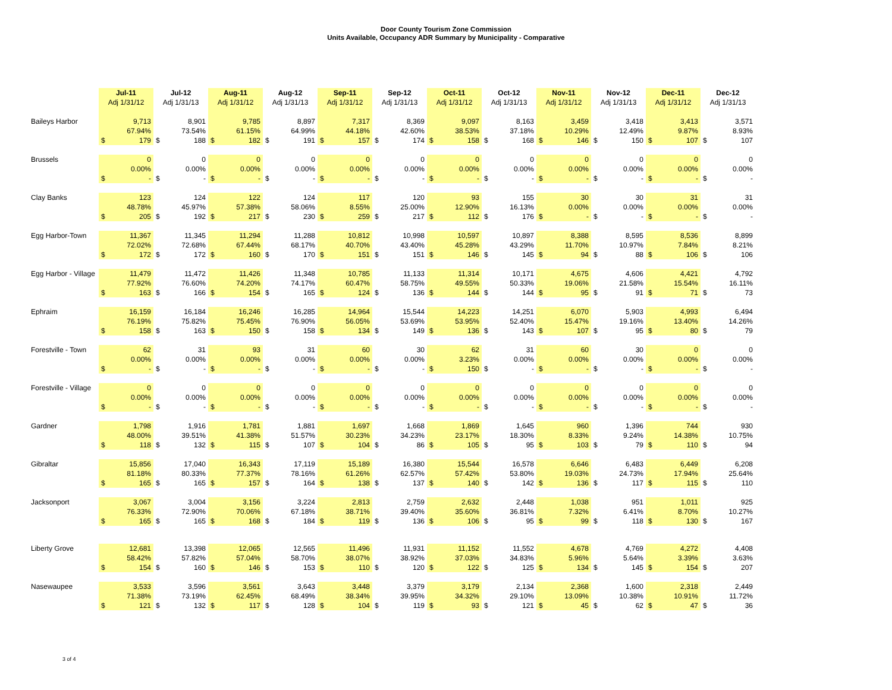Door County Tourism Zone Commission
Units Available, Occupancy ADR Summary by Municipality - Comparative
| | Jul-11 | | Jul-12 | | Aug-11 | | Aug-12 | | Sep-11 | | Sep-12 | | Oct-11 | | Oct-12 | | Nov-11 | | Nov-12 | | Dec-11 | | Dec-12 | |
| | Adj 1/31/12 | | Adj 1/31/13 | | Adj 1/31/12 | | Adj 1/31/13 | | Adj 1/31/12 | | Adj 1/31/13 | | Adj 1/31/12 | | Adj 1/31/13 | | Adj 1/31/12 | | Adj 1/31/13 | | Adj 1/31/12 | | Adj 1/31/13 | |
| Baileys Harbor | 9,713 | | 8,901 | | 9,785 | | 8,897 | | 7,317 | | 8,369 | | 9,097 | | 8,163 | | 3,459 | | 3,418 | | 3,413 | | 3,571 | |
| | 67.94% | | 73.54% | | 61.15% | | 64.99% | | 44.18% | | 42.60% | | 38.53% | | 37.18% | | 10.29% | | 12.49% | | 9.87% | | 8.93% | |
| | $ | 179 | $ | 188 | $ | 182 | $ | 191 | $ | 157 | $ | 174 | $ | 158 | $ | 168 | $ | 146 | $ | 150 | $ | 107 | $ | 107 |
| Brussels | 0 | | 0 | | 0 | | 0 | | 0 | | 0 | | 0 | | 0 | | 0 | | 0 | | 0 | | 0 | |
| | 0.00% | | 0.00% | | 0.00% | | 0.00% | | 0.00% | | 0.00% | | 0.00% | | 0.00% | | 0.00% | | 0.00% | | 0.00% | | 0.00% | |
| | $ | - | $ | - | $ | - | $ | - | $ | - | $ | - | $ | - | $ | - | $ | - | $ | - | $ | - | $ | - |
| Clay Banks | 123 | | 124 | | 122 | | 124 | | 117 | | 120 | | 93 | | 155 | | 30 | | 30 | | 31 | | 31 | |
| | 48.78% | | 45.97% | | 57.38% | | 58.06% | | 8.55% | | 25.00% | | 12.90% | | 16.13% | | 0.00% | | 0.00% | | 0.00% | | 0.00% | |
| | $ | 205 | $ | 192 | $ | 217 | $ | 230 | $ | 259 | $ | 217 | $ | 112 | $ | 176 | $ | - | $ | - | $ | - | $ | - |
| Egg Harbor-Town | 11,367 | | 11,345 | | 11,294 | | 11,288 | | 10,812 | | 10,998 | | 10,597 | | 10,897 | | 8,388 | | 8,595 | | 8,536 | | 8,899 | |
| | 72.02% | | 72.68% | | 67.44% | | 68.17% | | 40.70% | | 43.40% | | 45.28% | | 43.29% | | 11.70% | | 10.97% | | 7.84% | | 8.21% | |
| | $ | 172 | $ | 172 | $ | 160 | $ | 170 | $ | 151 | $ | 151 | $ | 146 | $ | 145 | $ | 94 | $ | 88 | $ | 106 | $ | 106 |
| Egg Harbor - Village | 11,479 | | 11,472 | | 11,426 | | 11,348 | | 10,785 | | 11,133 | | 11,314 | | 10,171 | | 4,675 | | 4,606 | | 4,421 | | 4,792 | |
| | 77.92% | | 76.60% | | 74.20% | | 74.17% | | 60.47% | | 58.75% | | 49.55% | | 50.33% | | 19.06% | | 21.58% | | 15.54% | | 16.11% | |
| | $ | 163 | $ | 166 | $ | 154 | $ | 165 | $ | 124 | $ | 136 | $ | 144 | $ | 144 | $ | 95 | $ | 91 | $ | 71 | $ | 73 |
| Ephraim | 16,159 | | 16,184 | | 16,246 | | 16,285 | | 14,964 | | 15,544 | | 14,223 | | 14,251 | | 6,070 | | 5,903 | | 4,993 | | 6,494 | |
| | 76.19% | | 75.82% | | 75.45% | | 76.90% | | 56.05% | | 53.69% | | 53.95% | | 52.40% | | 15.47% | | 19.16% | | 13.40% | | 14.26% | |
| | $ | 158 | $ | 163 | $ | 150 | $ | 158 | $ | 134 | $ | 149 | $ | 136 | $ | 143 | $ | 107 | $ | 95 | $ | 80 | $ | 79 |
| Forestville - Town | 62 | | 31 | | 93 | | 31 | | 60 | | 30 | | 62 | | 31 | | 60 | | 30 | | 0 | | 0 | |
| | 0.00% | | 0.00% | | 0.00% | | 0.00% | | 0.00% | | 0.00% | | 3.23% | | 0.00% | | 0.00% | | 0.00% | | 0.00% | | 0.00% | |
| | $ | - | $ | - | $ | - | $ | - | $ | - | $ | - | $ | 150 | $ | - | $ | - | $ | - | $ | - | $ | - |
| Forestville - Village | 0 | | 0 | | 0 | | 0 | | 0 | | 0 | | 0 | | 0 | | 0 | | 0 | | 0 | | 0 | |
| | 0.00% | | 0.00% | | 0.00% | | 0.00% | | 0.00% | | 0.00% | | 0.00% | | 0.00% | | 0.00% | | 0.00% | | 0.00% | | 0.00% | |
| | $ | - | $ | - | $ | - | $ | - | $ | - | $ | - | $ | - | $ | - | $ | - | $ | - | $ | - | $ | - |
| Gardner | 1,798 | | 1,916 | | 1,781 | | 1,881 | | 1,697 | | 1,668 | | 1,869 | | 1,645 | | 960 | | 1,396 | | 744 | | 930 | |
| | 48.00% | | 39.51% | | 41.38% | | 51.57% | | 30.23% | | 34.23% | | 23.17% | | 18.30% | | 8.33% | | 9.24% | | 14.38% | | 10.75% | |
| | $ | 118 | $ | 132 | $ | 115 | $ | 107 | $ | 104 | $ | 86 | $ | 105 | $ | 95 | $ | 103 | $ | 79 | $ | 110 | $ | 94 |
| Gibraltar | 15,856 | | 17,040 | | 16,343 | | 17,119 | | 15,189 | | 16,380 | | 15,544 | | 16,578 | | 6,646 | | 6,483 | | 6,449 | | 6,208 | |
| | 81.18% | | 80.33% | | 77.37% | | 78.16% | | 61.26% | | 62.57% | | 57.42% | | 53.80% | | 19.03% | | 24.73% | | 17.94% | | 25.64% | |
| | $ | 165 | $ | 165 | $ | 157 | $ | 164 | $ | 138 | $ | 137 | $ | 140 | $ | 142 | $ | 136 | $ | 117 | $ | 115 | $ | 110 |
| Jacksonport | 3,067 | | 3,004 | | 3,156 | | 3,224 | | 2,813 | | 2,759 | | 2,632 | | 2,448 | | 1,038 | | 951 | | 1,011 | | 925 | |
| | 76.33% | | 72.90% | | 70.06% | | 67.18% | | 38.71% | | 39.40% | | 35.60% | | 36.81% | | 7.32% | | 6.41% | | 8.70% | | 10.27% | |
| | $ | 165 | $ | 165 | $ | 168 | $ | 184 | $ | 119 | $ | 136 | $ | 106 | $ | 95 | $ | 99 | $ | 118 | $ | 130 | $ | 167 |
| Liberty Grove | 12,681 | | 13,398 | | 12,065 | | 12,565 | | 11,496 | | 11,931 | | 11,152 | | 11,552 | | 4,678 | | 4,769 | | 4,272 | | 4,408 | |
| | 58.42% | | 57.82% | | 57.04% | | 58.70% | | 38.07% | | 38.92% | | 37.03% | | 34.83% | | 5.96% | | 5.64% | | 3.39% | | 3.63% | |
| | $ | 154 | $ | 160 | $ | 146 | $ | 153 | $ | 110 | $ | 120 | $ | 122 | $ | 125 | $ | 134 | $ | 145 | $ | 154 | $ | 207 |
| Nasewaupee | 3,533 | | 3,596 | | 3,561 | | 3,643 | | 3,448 | | 3,379 | | 3,179 | | 2,134 | | 2,368 | | 1,600 | | 2,318 | | 2,449 | |
| | 71.38% | | 73.19% | | 62.45% | | 68.49% | | 38.34% | | 39.95% | | 34.32% | | 29.10% | | 13.09% | | 10.38% | | 10.91% | | 11.72% | |
| | $ | 121 | $ | 132 | $ | 117 | $ | 128 | $ | 104 | $ | 119 | $ | 93 | $ | 121 | $ | 45 | $ | 62 | $ | 47 | $ | 36 |
3 of 4